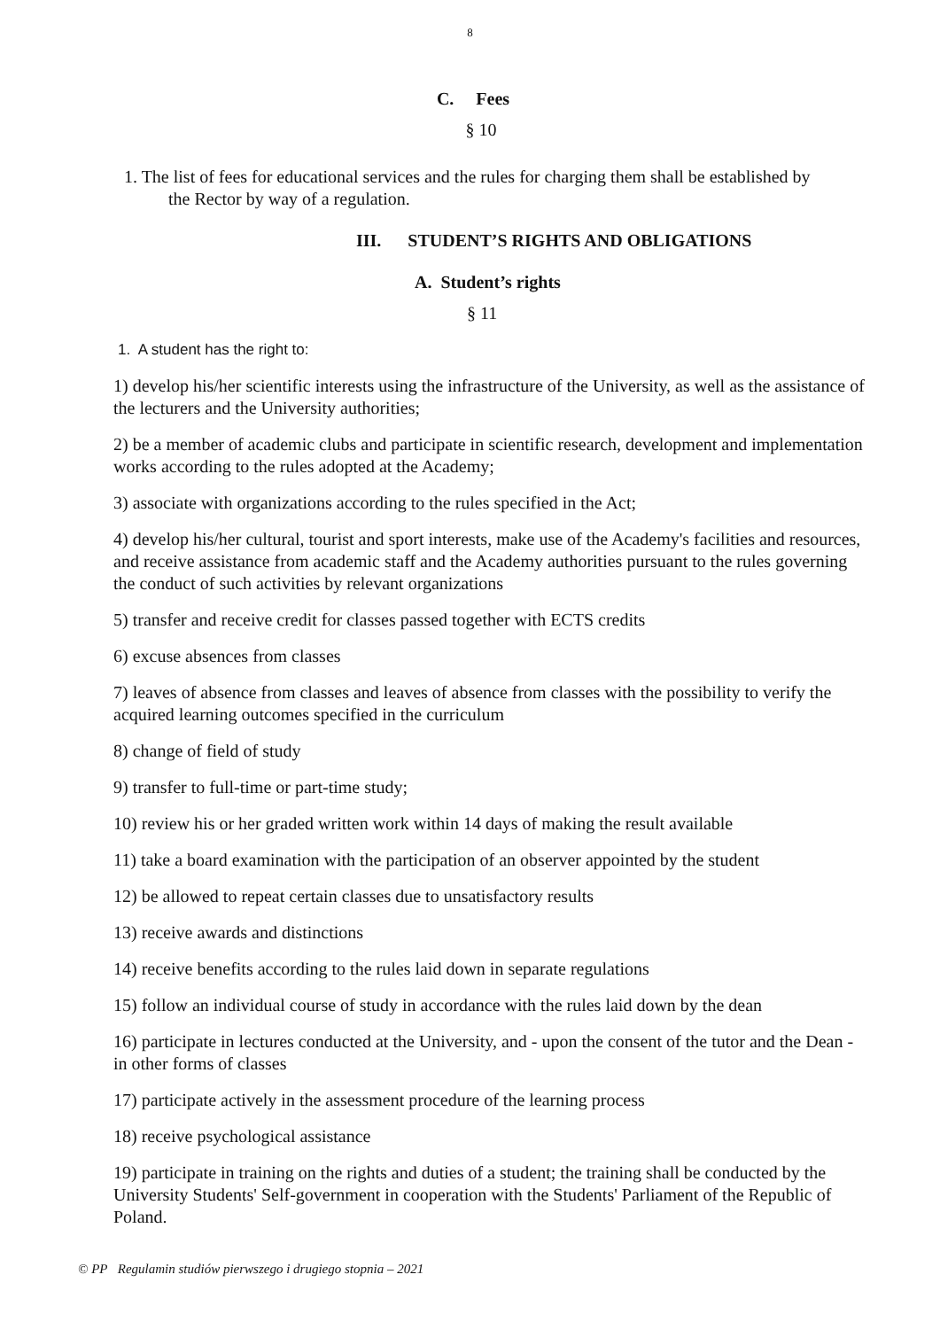8
C. Fees
§ 10
1. The list of fees for educational services and the rules for charging them shall be established by
the Rector by way of a regulation.
III. STUDENT’S RIGHTS AND OBLIGATIONS
A. Student’s rights
§ 11
1. A student has the right to:
1) develop his/her scientific interests using the infrastructure of the University, as well as the assistance of the lecturers and the University authorities;
2) be a member of academic clubs and participate in scientific research, development and implementation works according to the rules adopted at the Academy;
3) associate with organizations according to the rules specified in the Act;
4) develop his/her cultural, tourist and sport interests, make use of the Academy's facilities and resources, and receive assistance from academic staff and the Academy authorities pursuant to the rules governing the conduct of such activities by relevant organizations
5) transfer and receive credit for classes passed together with ECTS credits
6) excuse absences from classes
7) leaves of absence from classes and leaves of absence from classes with the possibility to verify the acquired learning outcomes specified in the curriculum
8) change of field of study
9) transfer to full-time or part-time study;
10) review his or her graded written work within 14 days of making the result available
11) take a board examination with the participation of an observer appointed by the student
12) be allowed to repeat certain classes due to unsatisfactory results
13) receive awards and distinctions
14) receive benefits according to the rules laid down in separate regulations
15) follow an individual course of study in accordance with the rules laid down by the dean
16) participate in lectures conducted at the University, and - upon the consent of the tutor and the Dean - in other forms of classes
17) participate actively in the assessment procedure of the learning process
18) receive psychological assistance
19) participate in training on the rights and duties of a student; the training shall be conducted by the University Students' Self-government in cooperation with the Students' Parliament of the Republic of Poland.
© PP Regulamin studiów pierwszego i drugiego stopnia – 2021